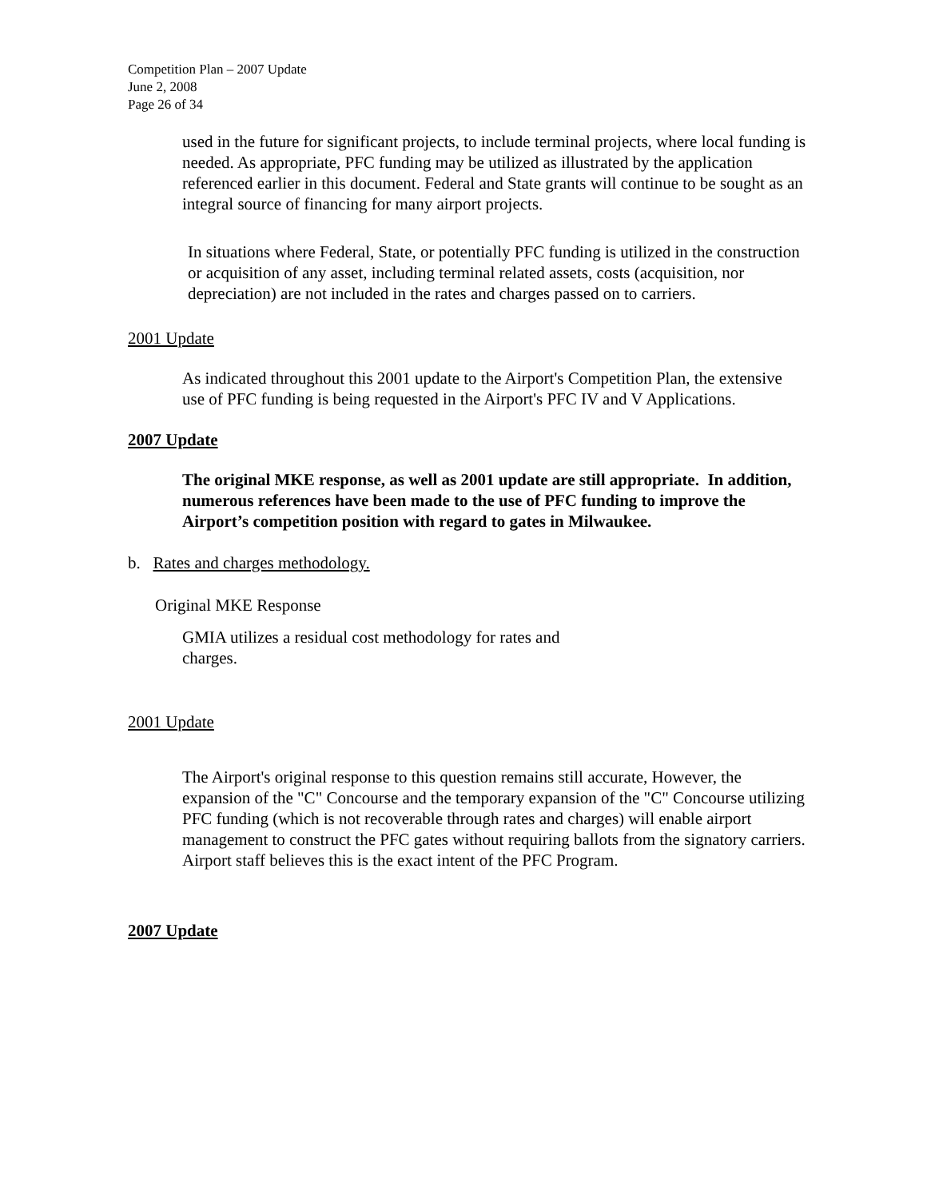Competition Plan – 2007 Update
June 2, 2008
Page 26 of 34
used in the future for significant projects, to include terminal projects, where local funding is needed. As appropriate, PFC funding may be utilized as illustrated by the application referenced earlier in this document. Federal and State grants will continue to be sought as an integral source of financing for many airport projects.
In situations where Federal, State, or potentially PFC funding is utilized in the construction or acquisition of any asset, including terminal related assets, costs (acquisition, nor depreciation) are not included in the rates and charges passed on to carriers.
2001 Update
As indicated throughout this 2001 update to the Airport's Competition Plan, the extensive use of PFC funding is being requested in the Airport's PFC IV and V Applications.
2007 Update
The original MKE response, as well as 2001 update are still appropriate. In addition, numerous references have been made to the use of PFC funding to improve the Airport’s competition position with regard to gates in Milwaukee.
b. Rates and charges methodology.
Original MKE Response
GMIA utilizes a residual cost methodology for rates and charges.
2001 Update
The Airport's original response to this question remains still accurate, However, the expansion of the "C" Concourse and the temporary expansion of the "C" Concourse utilizing PFC funding (which is not recoverable through rates and charges) will enable airport management to construct the PFC gates without requiring ballots from the signatory carriers. Airport staff believes this is the exact intent of the PFC Program.
2007 Update